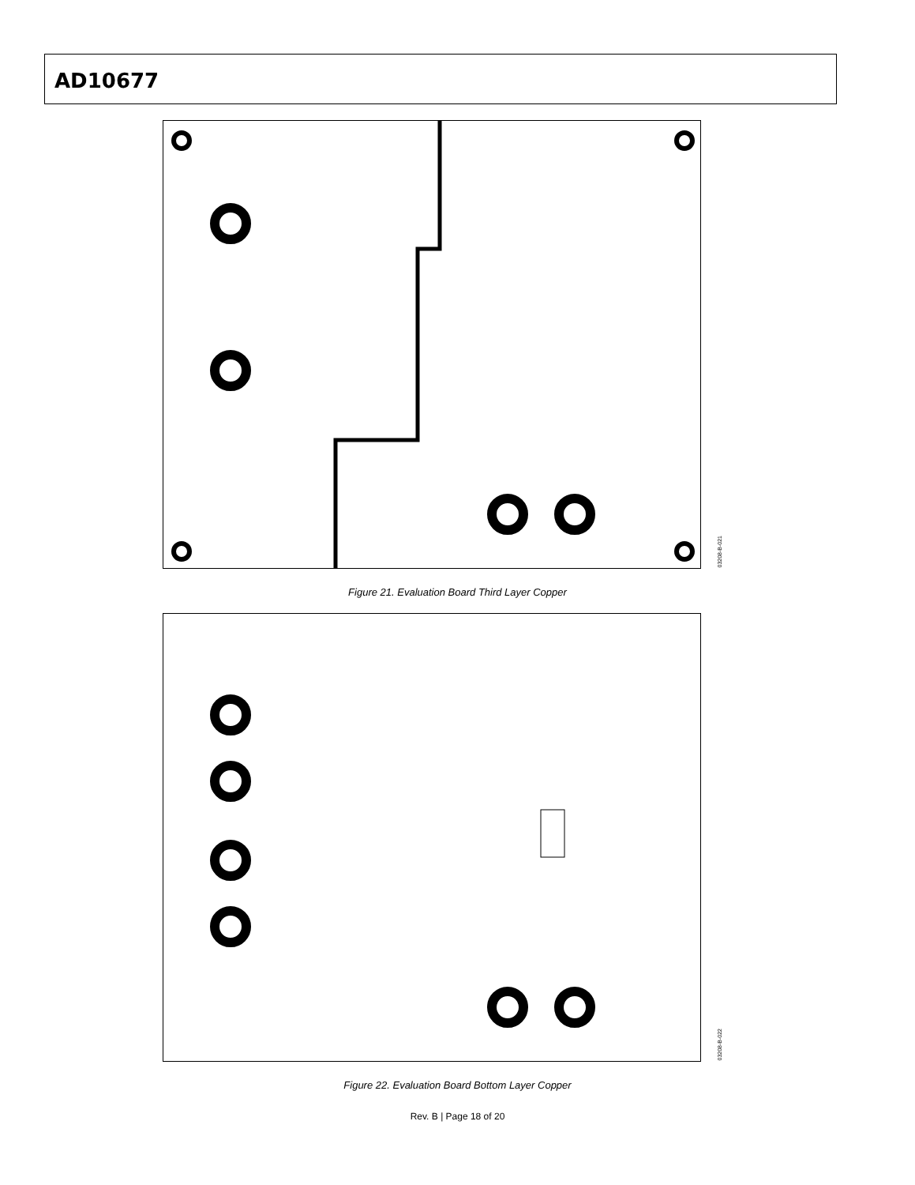AD10677
03208-B-021
Figure 21. Evaluation Board Third Layer Copper
03208-B-022
Figure 22. Evaluation Board Bottom Layer Copper
Rev. B | Page 18 of 20